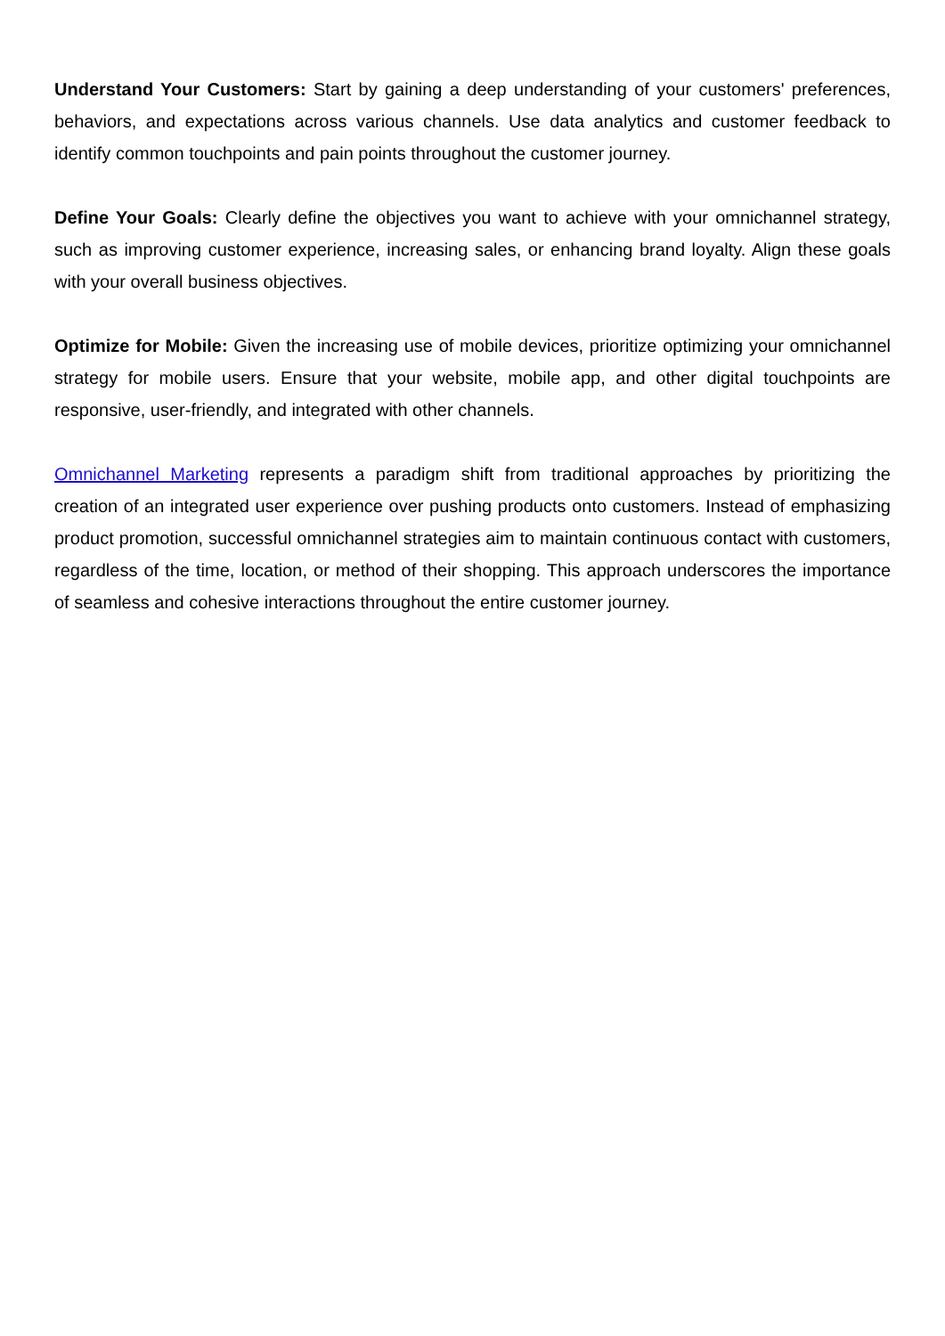Understand Your Customers: Start by gaining a deep understanding of your customers' preferences, behaviors, and expectations across various channels. Use data analytics and customer feedback to identify common touchpoints and pain points throughout the customer journey.
Define Your Goals: Clearly define the objectives you want to achieve with your omnichannel strategy, such as improving customer experience, increasing sales, or enhancing brand loyalty. Align these goals with your overall business objectives.
Optimize for Mobile: Given the increasing use of mobile devices, prioritize optimizing your omnichannel strategy for mobile users. Ensure that your website, mobile app, and other digital touchpoints are responsive, user-friendly, and integrated with other channels.
Omnichannel Marketing represents a paradigm shift from traditional approaches by prioritizing the creation of an integrated user experience over pushing products onto customers. Instead of emphasizing product promotion, successful omnichannel strategies aim to maintain continuous contact with customers, regardless of the time, location, or method of their shopping. This approach underscores the importance of seamless and cohesive interactions throughout the entire customer journey.